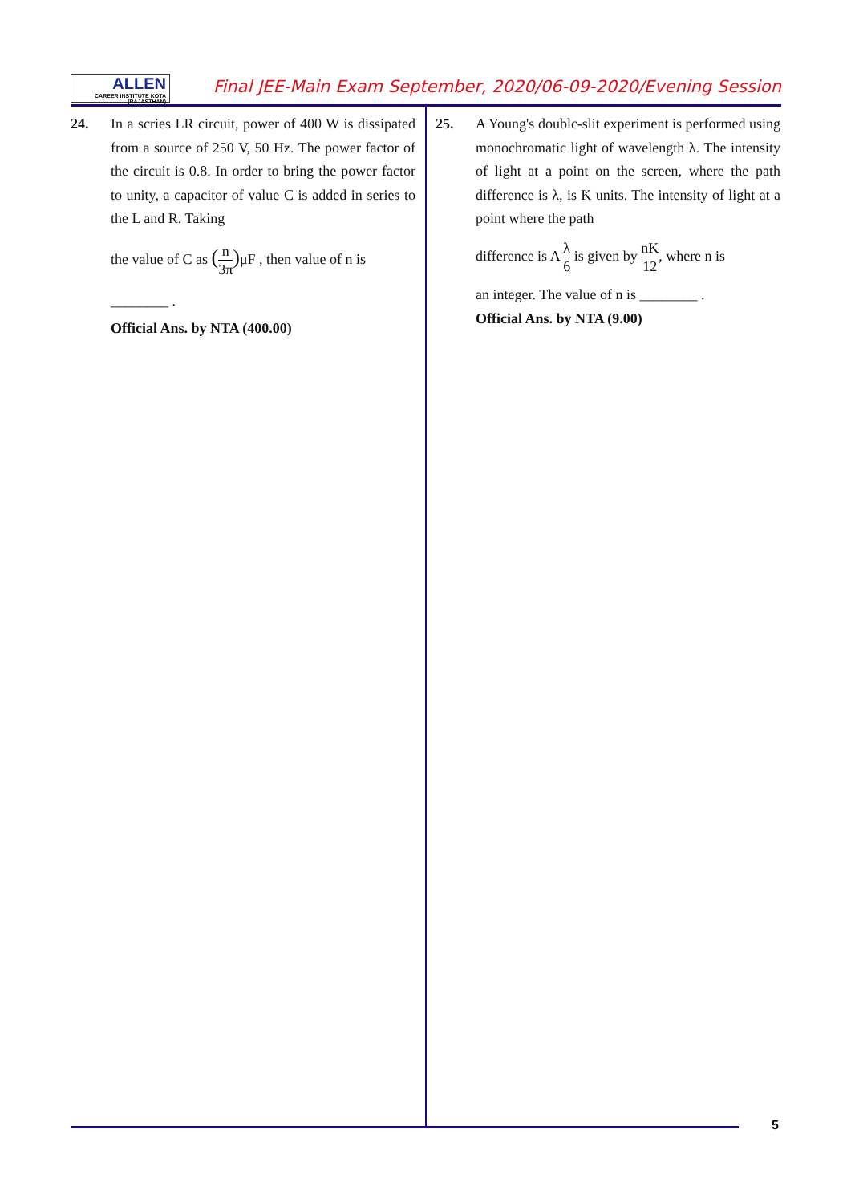ALLEN
CAREER INSTITUTE KOTA (RAJASTHAN)
Final JEE-Main Exam September, 2020/06-09-2020/Evening Session
24.
In a scries LR circuit, power of 400 W is dissipated from a source of 250 V, 50 Hz. The power factor of the circuit is 0.8. In order to bring the power factor to unity, a capacitor of value C is added in series to the L and R. Taking
the value of C as (n 3π) μF , then value of n is
________ .
Official Ans. by NTA (400.00)
25.
A Young's doublc-slit experiment is performed using monochromatic light of wavelength λ. The intensity of light at a point on the screen, where the path difference is λ, is K units. The intensity of light at a point where the path
difference is A λ 6 is given by nK 12, where n is
an integer. The value of n is ________ .
Official Ans. by NTA (9.00)
5